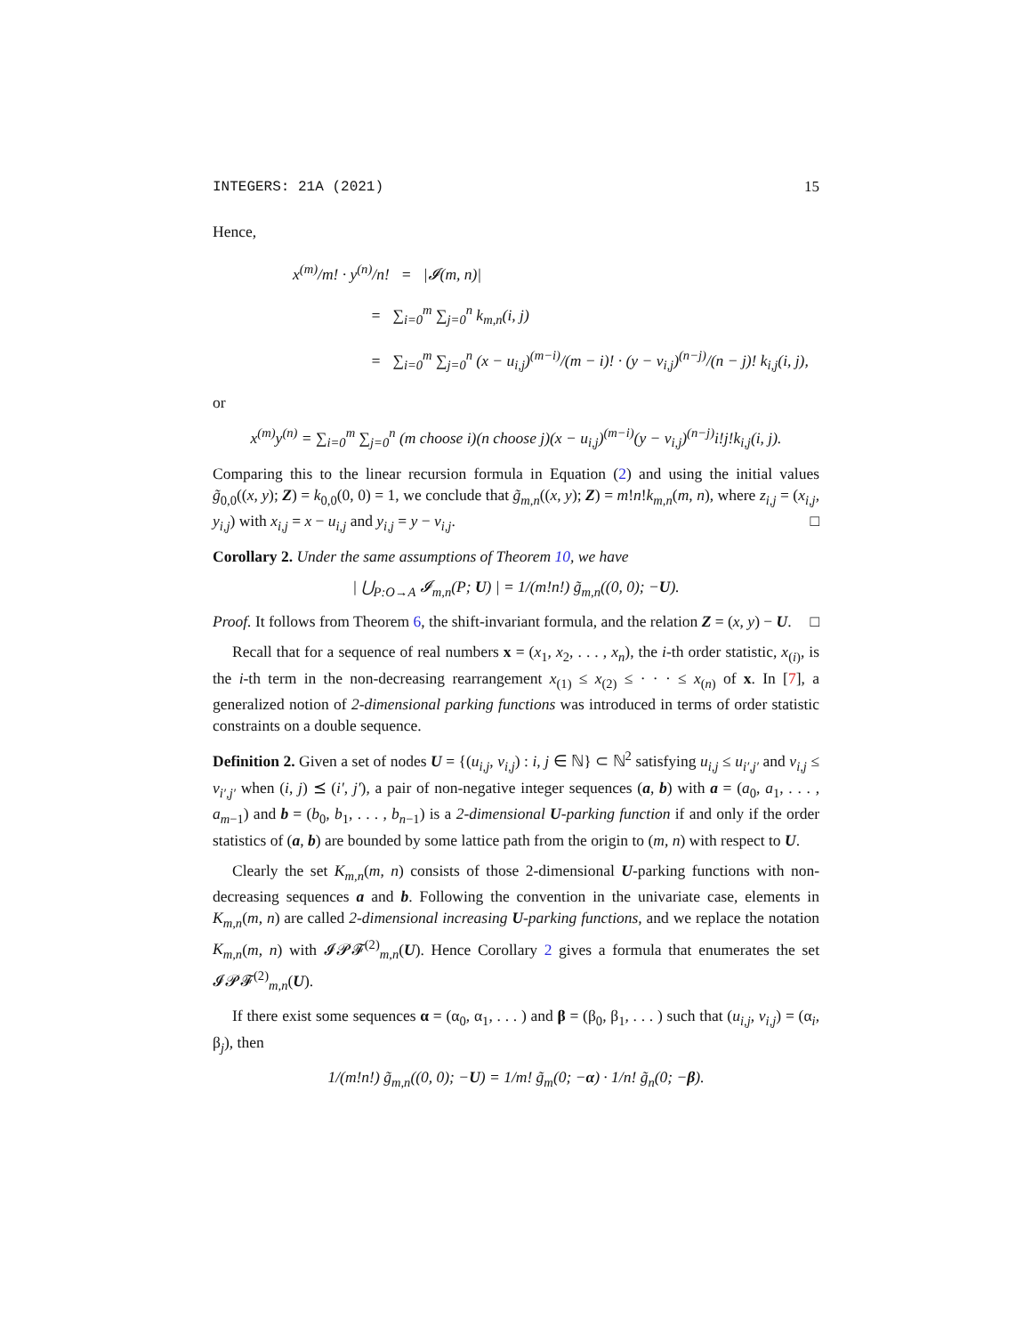INTEGERS: 21A (2021) 15
Hence,
x<sup>(m)</sup>/m! · y<sup>(n)</sup>/n! = |𝓘(m, n)|
= ∑<sub>i=0</sub><sup>m</sup> ∑<sub>j=0</sub><sup>n</sup> k<sub>m,n</sub>(i, j)
= ∑<sub>i=0</sub><sup>m</sup> ∑<sub>j=0</sub><sup>n</sup> (x − u<sub>i,j</sub>)<sup>(m−i)</sup>/(m − i)! · (y − v<sub>i,j</sub>)<sup>(n−j)</sup>/(n − j)! k<sub>i,j</sub>(i, j),
or
x<sup>(m)</sup>y<sup>(n)</sup> = ∑<sub>i=0</sub><sup>m</sup> ∑<sub>j=0</sub><sup>n</sup> (m choose i)(n choose j)(x − u<sub>i,j</sub>)<sup>(m−i)</sup>(y − v<sub>i,j</sub>)<sup>(n−j)</sup>i!j!k<sub>i,j</sub>(i, j).
Comparing this to the linear recursion formula in Equation (2) and using the initial values g̃<sub>0,0</sub>((x, y); Z) = k<sub>0,0</sub>(0, 0) = 1, we conclude that g̃<sub>m,n</sub>((x, y); Z) = m!n!k<sub>m,n</sub>(m, n), where z<sub>i,j</sub> = (x<sub>i,j</sub>, y<sub>i,j</sub>) with x<sub>i,j</sub> = x − u<sub>i,j</sub> and y<sub>i,j</sub> = y − v<sub>i,j</sub>. □
Corollary 2. Under the same assumptions of Theorem 10, we have
| ⋃<sub>P:O→A</sub> 𝓘<sub>m,n</sub>(P; U) | = 1/(m!n!) g̃<sub>m,n</sub>((0, 0); −U).
Proof. It follows from Theorem 6, the shift-invariant formula, and the relation Z = (x, y) − U. □
Recall that for a sequence of real numbers x = (x<sub>1</sub>, x<sub>2</sub>, . . . , x<sub>n</sub>), the i-th order statistic, x<sub>(i)</sub>, is the i-th term in the non-decreasing rearrangement x<sub>(1)</sub> ≤ x<sub>(2)</sub> ≤ · · · ≤ x<sub>(n)</sub> of x. In [7], a generalized notion of 2-dimensional parking functions was introduced in terms of order statistic constraints on a double sequence.
Definition 2. Given a set of nodes U = {(u<sub>i,j</sub>, v<sub>i,j</sub>) : i, j ∈ ℕ} ⊂ ℕ<sup>2</sup> satisfying u<sub>i,j</sub> ≤ u<sub>i′,j′</sub> and v<sub>i,j</sub> ≤ v<sub>i′,j′</sub> when (i, j) ⪯ (i′, j′), a pair of non-negative integer sequences (a, b) with a = (a<sub>0</sub>, a<sub>1</sub>, . . . , a<sub>m−1</sub>) and b = (b<sub>0</sub>, b<sub>1</sub>, . . . , b<sub>n−1</sub>) is a 2-dimensional U-parking function if and only if the order statistics of (a, b) are bounded by some lattice path from the origin to (m, n) with respect to U.
Clearly the set K<sub>m,n</sub>(m, n) consists of those 2-dimensional U-parking functions with non-decreasing sequences a and b. Following the convention in the univariate case, elements in K<sub>m,n</sub>(m, n) are called 2-dimensional increasing U-parking functions, and we replace the notation K<sub>m,n</sub>(m, n) with 𝓘𝓟𝓕<sup>(2)</sup><sub>m,n</sub>(U). Hence Corollary 2 gives a formula that enumerates the set 𝓘𝓟𝓕<sup>(2)</sup><sub>m,n</sub>(U).
If there exist some sequences α = (α<sub>0</sub>, α<sub>1</sub>, . . . ) and β = (β<sub>0</sub>, β<sub>1</sub>, . . . ) such that (u<sub>i,j</sub>, v<sub>i,j</sub>) = (α<sub>i</sub>, β<sub>j</sub>), then
1/(m!n!) g̃<sub>m,n</sub>((0, 0); −U) = 1/m! g̃<sub>m</sub>(0; −α) · 1/n! g̃<sub>n</sub>(0; −β).